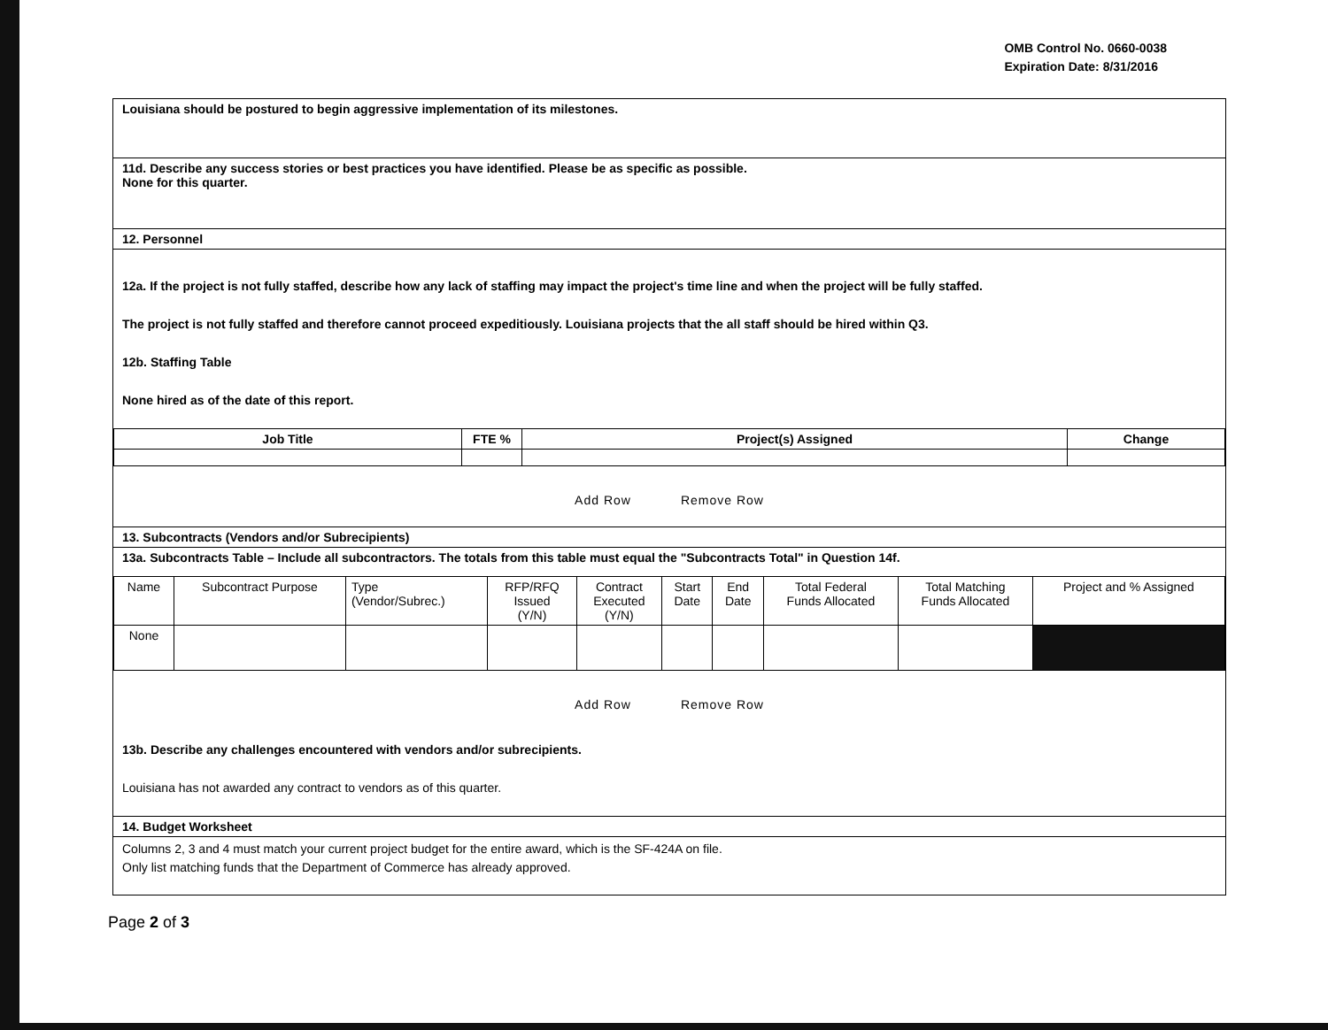OMB Control No. 0660-0038
Expiration Date: 8/31/2016
Louisiana should be postured to begin aggressive implementation of its milestones.
11d. Describe any success stories or best practices you have identified. Please be as specific as possible.
None for this quarter.
12. Personnel
12a. If the project is not fully staffed, describe how any lack of staffing may impact the project's time line and when the project will be fully staffed.
The project is not fully staffed and therefore cannot proceed expeditiously. Louisiana projects that the all staff should be hired within Q3.
12b. Staffing Table
None hired as of the date of this report.
| Job Title | FTE % | Project(s) Assigned | Change |
| --- | --- | --- | --- |
Add Row Remove Row
13. Subcontracts (Vendors and/or Subrecipients)
13a. Subcontracts Table – Include all subcontractors. The totals from this table must equal the "Subcontracts Total" in Question 14f.
| Name | Subcontract Purpose | Type (Vendor/Subrec.) | RFP/RFQ Issued (Y/N) | Contract Executed (Y/N) | Start Date | End Date | Total Federal Funds Allocated | Total Matching Funds Allocated | Project and % Assigned |
| None | | | | | | | | | |
Add Row Remove Row
13b. Describe any challenges encountered with vendors and/or subrecipients.
Louisiana has not awarded any contract to vendors as of this quarter.
14. Budget Worksheet
Columns 2, 3 and 4 must match your current project budget for the entire award, which is the SF-424A on file.
Only list matching funds that the Department of Commerce has already approved.
Page 2 of 3